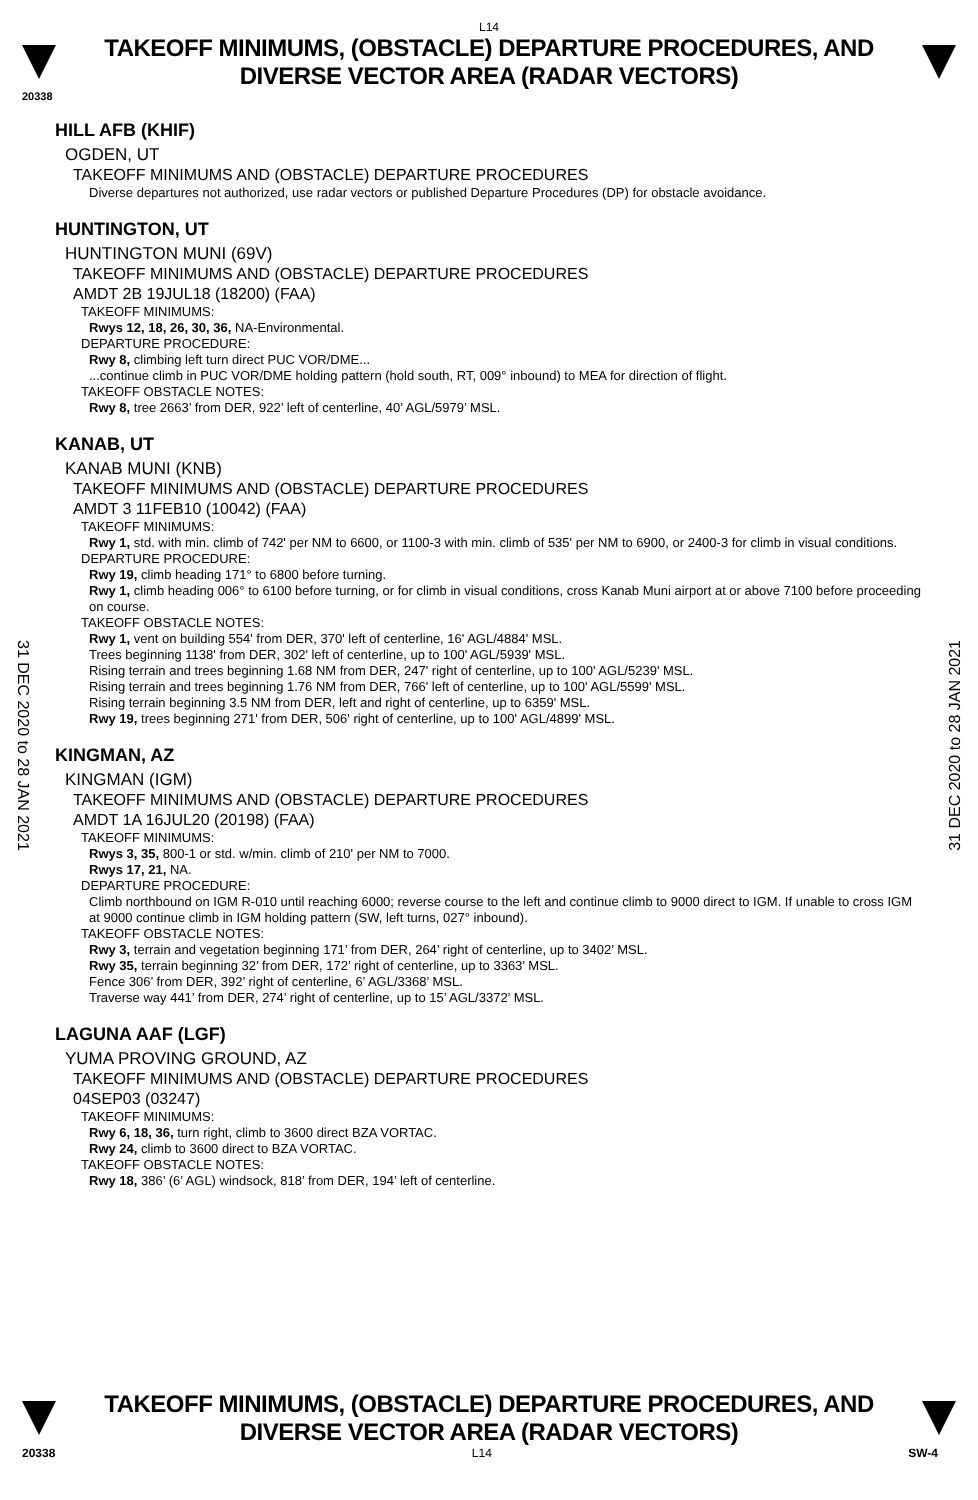L14
TAKEOFF MINIMUMS, (OBSTACLE) DEPARTURE PROCEDURES, AND
DIVERSE VECTOR AREA (RADAR VECTORS)
20338
HILL AFB (KHIF)
OGDEN, UT
TAKEOFF MINIMUMS AND (OBSTACLE) DEPARTURE PROCEDURES
Diverse departures not authorized, use radar vectors or published Departure Procedures (DP) for obstacle avoidance.
HUNTINGTON, UT
HUNTINGTON MUNI (69V)
TAKEOFF MINIMUMS AND (OBSTACLE) DEPARTURE PROCEDURES
AMDT 2B 19JUL18 (18200) (FAA)
TAKEOFF MINIMUMS:
Rwys 12, 18, 26, 30, 36, NA-Environmental.
DEPARTURE PROCEDURE:
Rwy 8, climbing left turn direct PUC VOR/DME...
...continue climb in PUC VOR/DME holding pattern (hold south, RT, 009° inbound) to MEA for direction of flight.
TAKEOFF OBSTACLE NOTES:
Rwy 8, tree 2663’ from DER, 922’ left of centerline, 40’ AGL/5979’ MSL.
KANAB, UT
KANAB MUNI (KNB)
TAKEOFF MINIMUMS AND (OBSTACLE) DEPARTURE PROCEDURES
AMDT 3 11FEB10 (10042) (FAA)
TAKEOFF MINIMUMS:
Rwy 1, std. with min. climb of 742' per NM to 6600, or 1100-3 with min. climb of 535' per NM to 6900, or 2400-3 for climb in visual conditions.
DEPARTURE PROCEDURE:
Rwy 19, climb heading 171° to 6800 before turning.
Rwy 1, climb heading 006° to 6100 before turning, or for climb in visual conditions, cross Kanab Muni airport at or above 7100 before proceeding on course.
TAKEOFF OBSTACLE NOTES:
Rwy 1, vent on building 554' from DER, 370' left of centerline, 16' AGL/4884' MSL.
Trees beginning 1138' from DER, 302' left of centerline, up to 100' AGL/5939' MSL.
Rising terrain and trees beginning 1.68 NM from DER, 247' right of centerline, up to 100' AGL/5239' MSL.
Rising terrain and trees beginning 1.76 NM from DER, 766' left of centerline, up to 100' AGL/5599' MSL.
Rising terrain beginning 3.5 NM from DER, left and right of centerline, up to 6359' MSL.
Rwy 19, trees beginning 271' from DER, 506' right of centerline, up to 100' AGL/4899' MSL.
KINGMAN, AZ
KINGMAN (IGM)
TAKEOFF MINIMUMS AND (OBSTACLE) DEPARTURE PROCEDURES
AMDT 1A 16JUL20 (20198) (FAA)
TAKEOFF MINIMUMS:
Rwys 3, 35, 800-1 or std. w/min. climb of 210' per NM to 7000.
Rwys 17, 21, NA.
DEPARTURE PROCEDURE:
Climb northbound on IGM R-010 until reaching 6000; reverse course to the left and continue climb to 9000 direct to IGM. If unable to cross IGM at 9000 continue climb in IGM holding pattern (SW, left turns, 027° inbound).
TAKEOFF OBSTACLE NOTES:
Rwy 3, terrain and vegetation beginning 171’ from DER, 264’ right of centerline, up to 3402’ MSL.
Rwy 35, terrain beginning 32’ from DER, 172’ right of centerline, up to 3363’ MSL.
Fence 306’ from DER, 392’ right of centerline, 6’ AGL/3368’ MSL.
Traverse way 441’ from DER, 274’ right of centerline, up to 15’ AGL/3372’ MSL.
LAGUNA AAF (LGF)
YUMA PROVING GROUND, AZ
TAKEOFF MINIMUMS AND (OBSTACLE) DEPARTURE PROCEDURES
04SEP03 (03247)
TAKEOFF MINIMUMS:
Rwy 6, 18, 36, turn right, climb to 3600 direct BZA VORTAC.
Rwy 24, climb to 3600 direct to BZA VORTAC.
TAKEOFF OBSTACLE NOTES:
Rwy 18, 386’ (6’ AGL) windsock, 818’ from DER, 194’ left of centerline.
31 DEC 2020 to 28 JAN 2021
31 DEC 2020 to 28 JAN 2021
TAKEOFF MINIMUMS, (OBSTACLE) DEPARTURE PROCEDURES, AND
DIVERSE VECTOR AREA (RADAR VECTORS)
20338 L14 SW-4